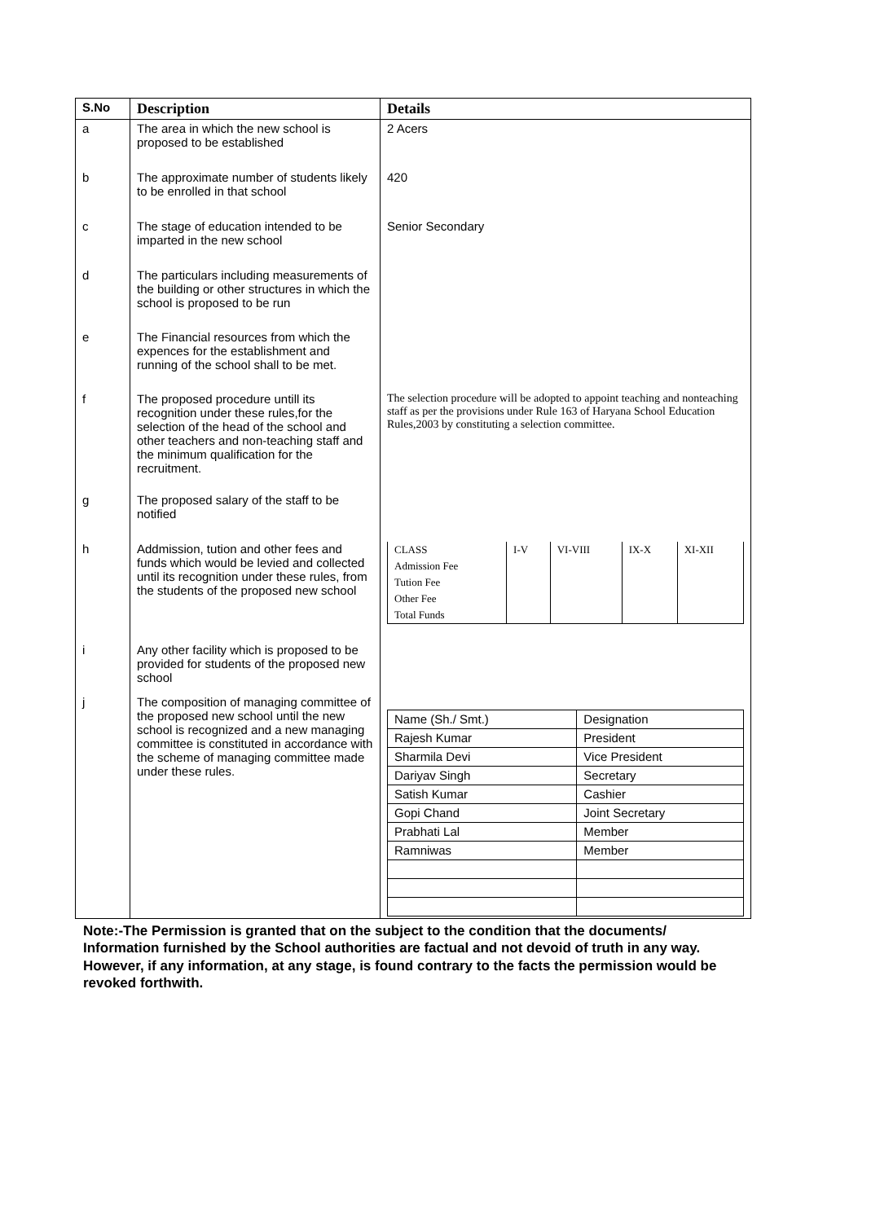| S.No | Description | Details |
| --- | --- | --- |
| a | The area in which the new school is proposed to be established | 2 Acers |
| b | The approximate number of students likely to be enrolled in that school | 420 |
| c | The stage of education intended to be imparted in the new school | Senior Secondary |
| d | The particulars including measurements of the building or other structures in which the school is proposed to be run | |
| e | The Financial resources from which the expences for the establishment and running of the school shall to be met. | |
| f | The proposed procedure untill its recognition under these rules,for the selection of the head of the school and other teachers and non-teaching staff and the minimum qualification for the recruitment. | The selection procedure will be adopted to appoint teaching and nonteaching staff as per the provisions under Rule 163 of Haryana School Education Rules,2003 by constituting a selection committee. |
| g | The proposed salary of the staff to be notified | |
| h | Addmission, tution and other fees and funds which would be levied and collected until its recognition under these rules, from the students of the proposed new school | / CLASS / I-V / VI-VIII / IX-X / XI-XII / / Admission Fee / / / / / / Tution Fee / / / / / / Other Fee / / / / / / Total Funds / / / / / |
| i | Any other facility which is proposed to be provided for students of the proposed new school | |
| j | The composition of managing committee of the proposed new school until the new school is recognized and a new managing committee is constituted in accordance with the scheme of managing committee made under these rules. | / Name (Sh./ Smt.) / Designation / / Rajesh Kumar / President / / Sharmila Devi / Vice President / / Dariyav Singh / Secretary / / Satish Kumar / Cashier / / Gopi Chand / Joint Secretary / / Prabhati Lal / Member / / Ramniwas / Member / |
Note:-The Permission is granted that on the subject to the condition that the documents/ Information furnished by the School authorities are factual and not devoid of truth in any way. However, if any information, at any stage, is found contrary to the facts the permission would be revoked forthwith.